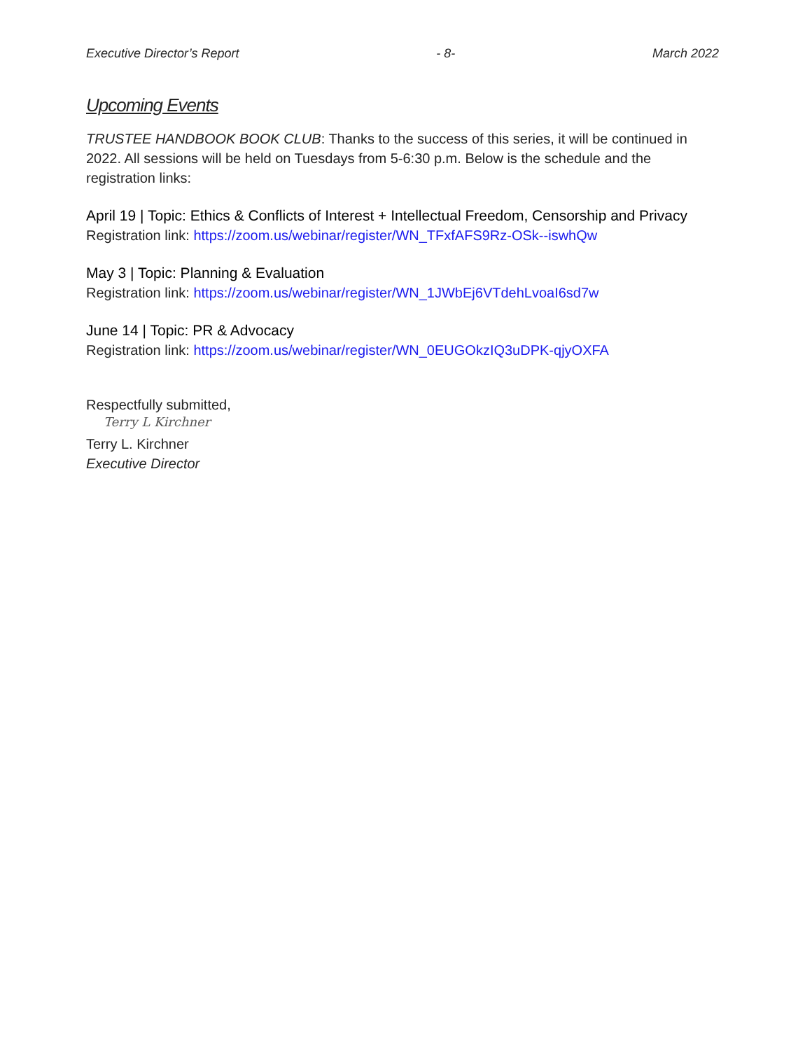Executive Director’s Report - 8- March 2022
Upcoming Events
TRUSTEE HANDBOOK BOOK CLUB: Thanks to the success of this series, it will be continued in 2022. All sessions will be held on Tuesdays from 5-6:30 p.m. Below is the schedule and the registration links:
April 19 | Topic: Ethics & Conflicts of Interest + Intellectual Freedom, Censorship and Privacy
Registration link: https://zoom.us/webinar/register/WN_TFxfAFS9Rz-OSk--iswhQw
May 3 | Topic: Planning & Evaluation
Registration link: https://zoom.us/webinar/register/WN_1JWbEj6VTdehLvoaI6sd7w
June 14 | Topic: PR & Advocacy
Registration link: https://zoom.us/webinar/register/WN_0EUGOkzIQ3uDPK-qjyOXFA
Respectfully submitted,
Terry L Kirchner
Terry L. Kirchner
Executive Director